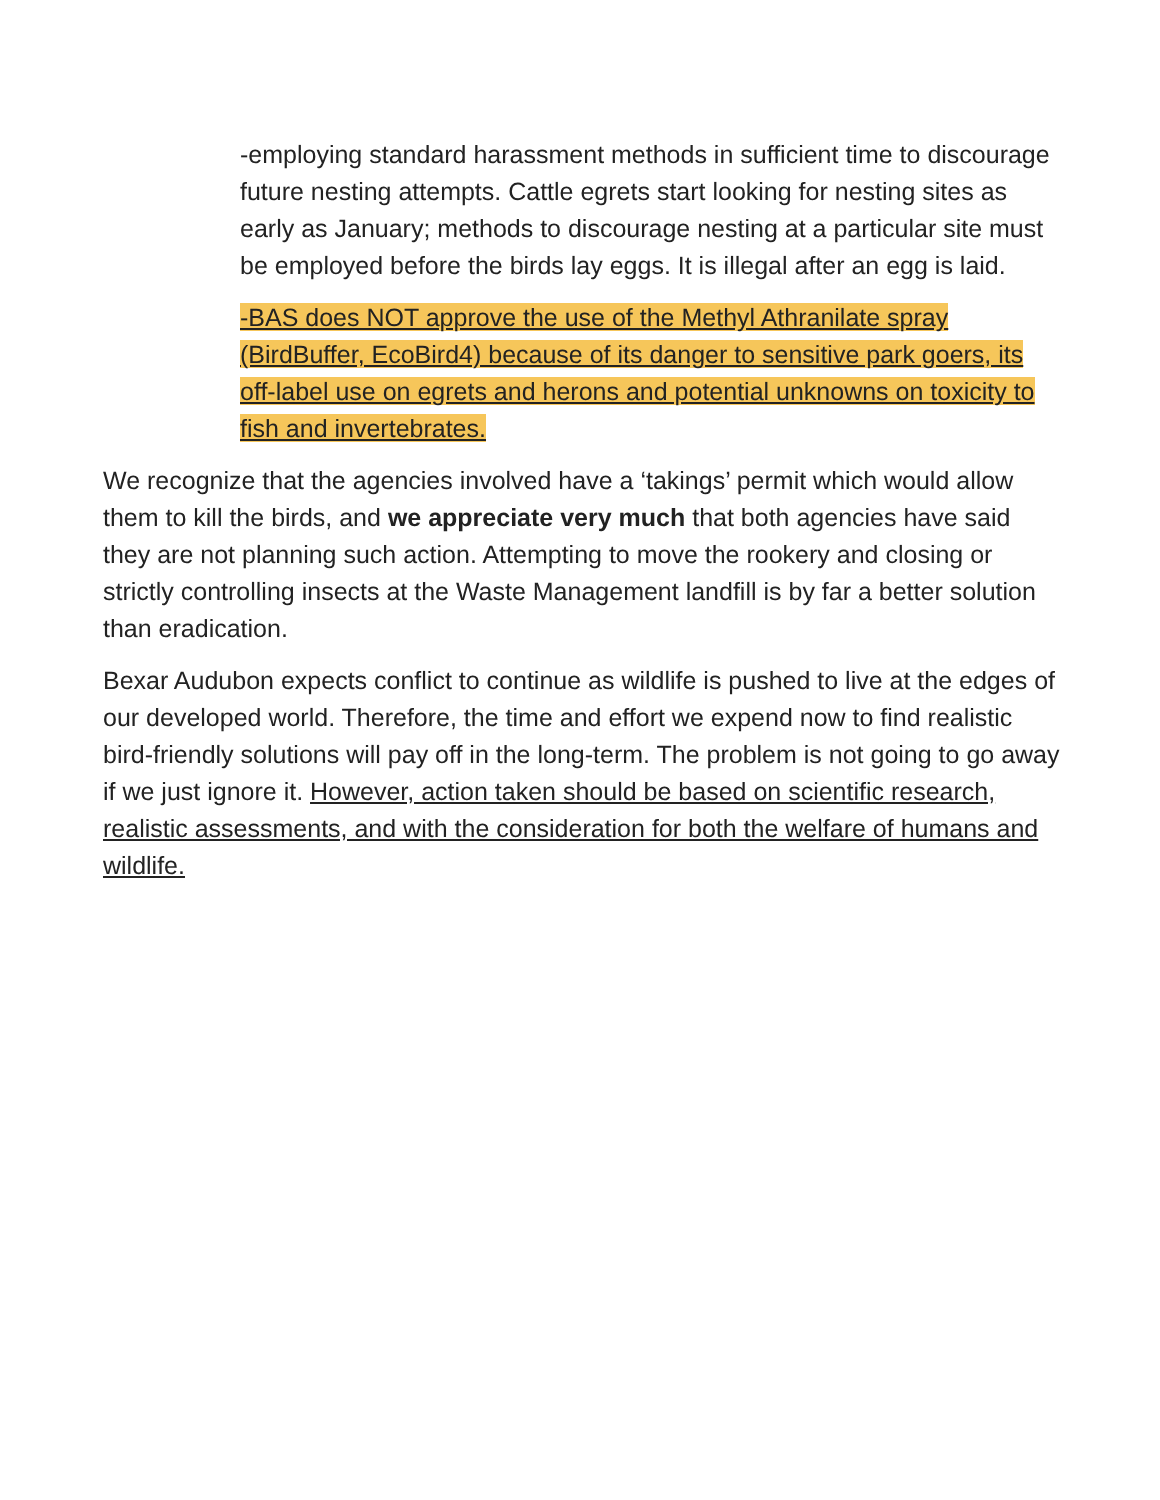-employing standard harassment methods in sufficient time to discourage future nesting attempts. Cattle egrets start looking for nesting sites as early as January; methods to discourage nesting at a particular site must be employed before the birds lay eggs. It is illegal after an egg is laid.
-BAS does NOT approve the use of the Methyl Athranilate spray (BirdBuffer, EcoBird4) because of its danger to sensitive park goers, its off-label use on egrets and herons and potential unknowns on toxicity to fish and invertebrates.
We recognize that the agencies involved have a ‘takings’ permit which would allow them to kill the birds, and we appreciate very much that both agencies have said they are not planning such action. Attempting to move the rookery and closing or strictly controlling insects at the Waste Management landfill is by far a better solution than eradication.
Bexar Audubon expects conflict to continue as wildlife is pushed to live at the edges of our developed world. Therefore, the time and effort we expend now to find realistic bird-friendly solutions will pay off in the long-term. The problem is not going to go away if we just ignore it. However, action taken should be based on scientific research, realistic assessments, and with the consideration for both the welfare of humans and wildlife.